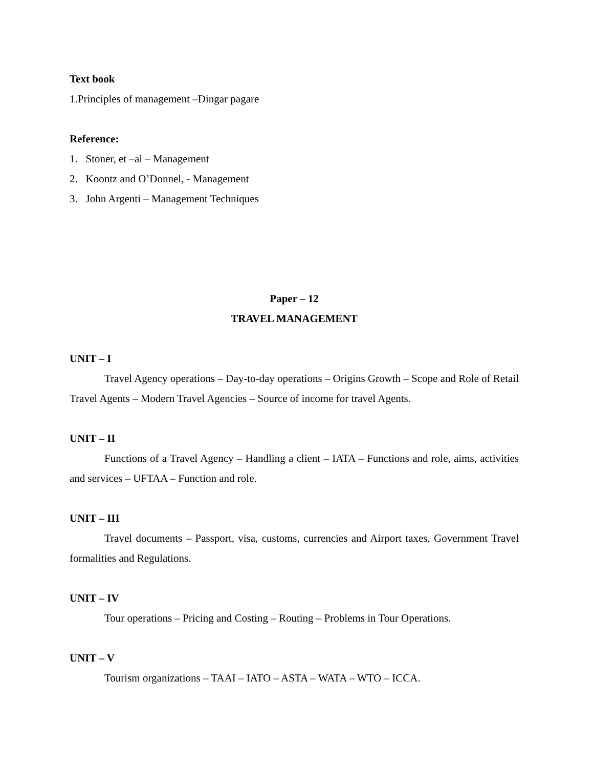Text book
1.Principles of management –Dingar pagare
Reference:
1. Stoner, et –al – Management
2. Koontz and O’Donnel, - Management
3. John Argenti – Management Techniques
Paper – 12
TRAVEL MANAGEMENT
UNIT – I
Travel Agency operations – Day-to-day operations – Origins Growth – Scope and Role of Retail Travel Agents – Modern Travel Agencies – Source of income for travel Agents.
UNIT – II
Functions of a Travel Agency – Handling a client – IATA – Functions and role, aims, activities and services – UFTAA – Function and role.
UNIT – III
Travel documents – Passport, visa, customs, currencies and Airport taxes, Government Travel formalities and Regulations.
UNIT – IV
Tour operations – Pricing and Costing – Routing – Problems in Tour Operations.
UNIT – V
Tourism organizations – TAAI – IATO – ASTA – WATA – WTO – ICCA.